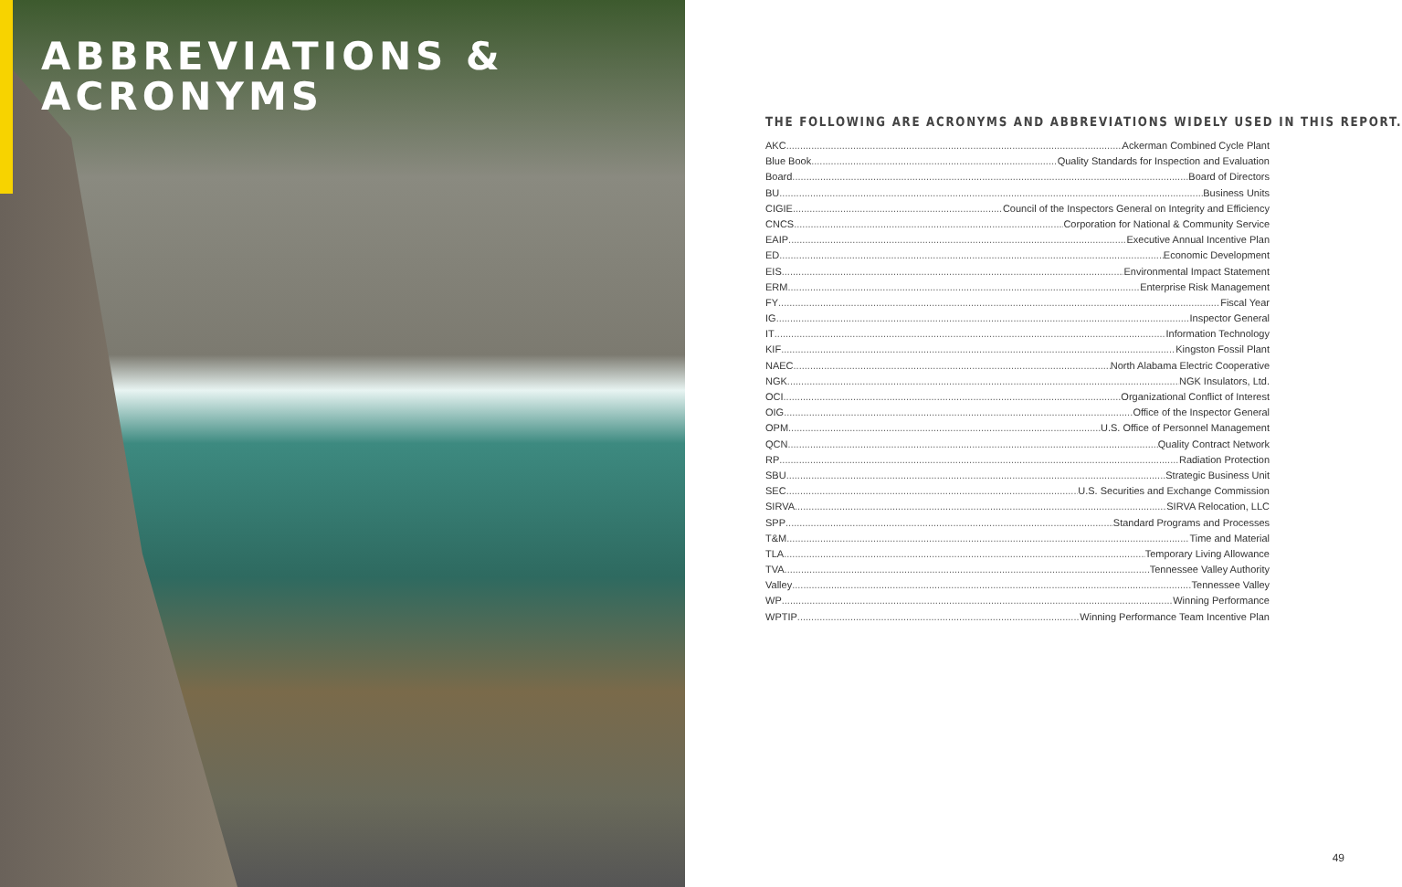ABBREVIATIONS &
ACRONYMS
THE FOLLOWING ARE ACRONYMS AND ABBREVIATIONS WIDELY USED IN THIS REPORT.
AKC Ackerman Combined Cycle Plant
Blue Book Quality Standards for Inspection and Evaluation
Board Board of Directors
BU Business Units
CIGIE Council of the Inspectors General on Integrity and Efficiency
CNCS Corporation for National & Community Service
EAIP Executive Annual Incentive Plan
ED Economic Development
EIS Environmental Impact Statement
ERM Enterprise Risk Management
FY Fiscal Year
IG Inspector General
IT Information Technology
KIF Kingston Fossil Plant
NAEC North Alabama Electric Cooperative
NGK NGK Insulators, Ltd.
OCI Organizational Conflict of Interest
OIG Office of the Inspector General
OPM U.S. Office of Personnel Management
QCN Quality Contract Network
RP Radiation Protection
SBU Strategic Business Unit
SEC U.S. Securities and Exchange Commission
SIRVA SIRVA Relocation, LLC
SPP Standard Programs and Processes
T&M Time and Material
TLA Temporary Living Allowance
TVA Tennessee Valley Authority
Valley Tennessee Valley
WP Winning Performance
WPTIP Winning Performance Team Incentive Plan
49